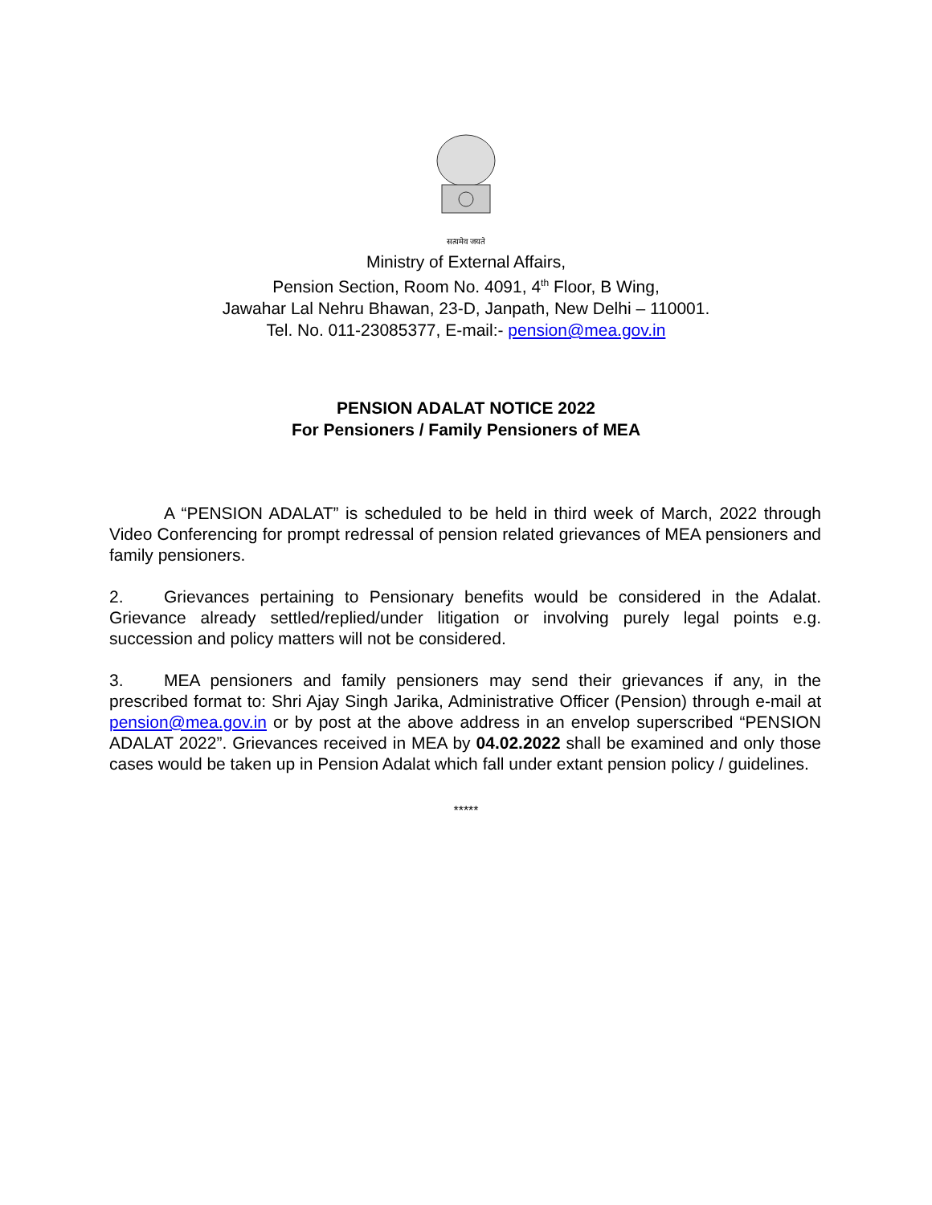सत्यमेव जयते
Ministry of External Affairs,
Pension Section, Room No. 4091, 4<sup>th</sup> Floor, B Wing,
Jawahar Lal Nehru Bhawan, 23-D, Janpath, New Delhi – 110001.
Tel. No. 011-23085377, E-mail:- pension@mea.gov.in
PENSION ADALAT NOTICE 2022
For Pensioners / Family Pensioners of MEA
A “PENSION ADALAT” is scheduled to be held in third week of March, 2022 through Video Conferencing for prompt redressal of pension related grievances of MEA pensioners and family pensioners.
2. Grievances pertaining to Pensionary benefits would be considered in the Adalat. Grievance already settled/replied/under litigation or involving purely legal points e.g. succession and policy matters will not be considered.
3. MEA pensioners and family pensioners may send their grievances if any, in the prescribed format to: Shri Ajay Singh Jarika, Administrative Officer (Pension) through e-mail at pension@mea.gov.in or by post at the above address in an envelop superscribed “PENSION ADALAT 2022”. Grievances received in MEA by 04.02.2022 shall be examined and only those cases would be taken up in Pension Adalat which fall under extant pension policy / guidelines.
*****